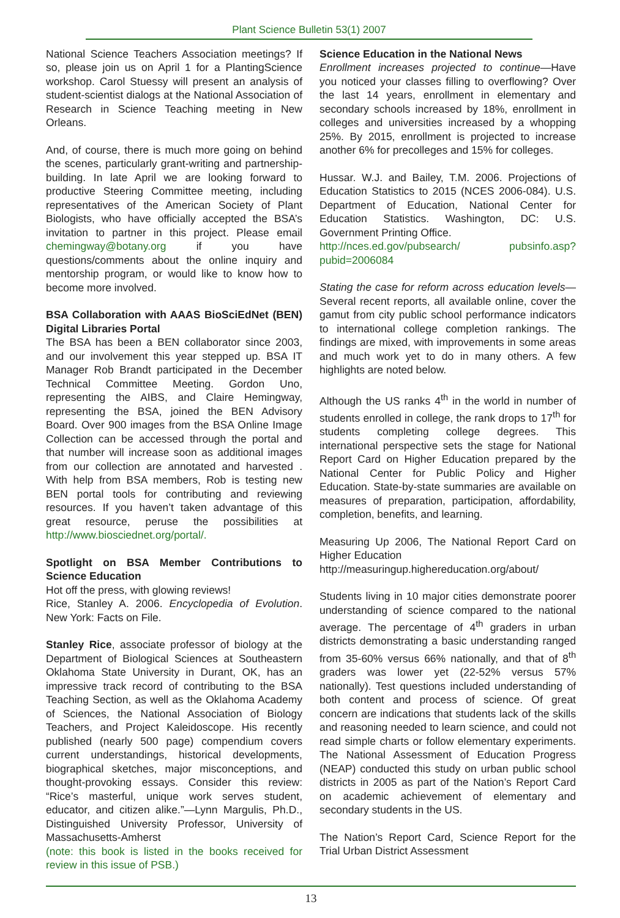Plant Science Bulletin 53(1) 2007
National Science Teachers Association meetings? If so, please join us on April 1 for a PlantingScience workshop. Carol Stuessy will present an analysis of student-scientist dialogs at the National Association of Research in Science Teaching meeting in New Orleans.
And, of course, there is much more going on behind the scenes, particularly grant-writing and partnership-building. In late April we are looking forward to productive Steering Committee meeting, including representatives of the American Society of Plant Biologists, who have officially accepted the BSA’s invitation to partner in this project. Please email chemingway@botany.org if you have questions/comments about the online inquiry and mentorship program, or would like to know how to become more involved.
BSA Collaboration with AAAS BioSciEdNet (BEN) Digital Libraries Portal
The BSA has been a BEN collaborator since 2003, and our involvement this year stepped up. BSA IT Manager Rob Brandt participated in the December Technical Committee Meeting. Gordon Uno, representing the AIBS, and Claire Hemingway, representing the BSA, joined the BEN Advisory Board. Over 900 images from the BSA Online Image Collection can be accessed through the portal and that number will increase soon as additional images from our collection are annotated and harvested . With help from BSA members, Rob is testing new BEN portal tools for contributing and reviewing resources. If you haven’t taken advantage of this great resource, peruse the possibilities at http://www.biosciednet.org/portal/.
Spotlight on BSA Member Contributions to Science Education
Hot off the press, with glowing reviews!
Rice, Stanley A. 2006. Encyclopedia of Evolution. New York: Facts on File.
Stanley Rice, associate professor of biology at the Department of Biological Sciences at Southeastern Oklahoma State University in Durant, OK, has an impressive track record of contributing to the BSA Teaching Section, as well as the Oklahoma Academy of Sciences, the National Association of Biology Teachers, and Project Kaleidoscope. His recently published (nearly 500 page) compendium covers current understandings, historical developments, biographical sketches, major misconceptions, and thought-provoking essays. Consider this review: “Rice’s masterful, unique work serves student, educator, and citizen alike.”—Lynn Margulis, Ph.D., Distinguished University Professor, University of Massachusetts-Amherst
(note: this book is listed in the books received for review in this issue of PSB.)
Science Education in the National News
Enrollment increases projected to continue—Have you noticed your classes filling to overflowing? Over the last 14 years, enrollment in elementary and secondary schools increased by 18%, enrollment in colleges and universities increased by a whopping 25%. By 2015, enrollment is projected to increase another 6% for precolleges and 15% for colleges.
Hussar. W.J. and Bailey, T.M. 2006. Projections of Education Statistics to 2015 (NCES 2006-084). U.S. Department of Education, National Center for Education Statistics. Washington, DC: U.S. Government Printing Office.
http://nces.ed.gov/pubsearch/ pubsinfo.asp?pubid=2006084
Stating the case for reform across education levels—Several recent reports, all available online, cover the gamut from city public school performance indicators to international college completion rankings. The findings are mixed, with improvements in some areas and much work yet to do in many others. A few highlights are noted below.
Although the US ranks 4<sup>th</sup> in the world in number of students enrolled in college, the rank drops to 17<sup>th</sup> for students completing college degrees. This international perspective sets the stage for National Report Card on Higher Education prepared by the National Center for Public Policy and Higher Education. State-by-state summaries are available on measures of preparation, participation, affordability, completion, benefits, and learning.
Measuring Up 2006, The National Report Card on Higher Education
http://measuringup.highereducation.org/about/
Students living in 10 major cities demonstrate poorer understanding of science compared to the national average. The percentage of 4<sup>th</sup> graders in urban districts demonstrating a basic understanding ranged from 35-60% versus 66% nationally, and that of 8<sup>th</sup> graders was lower yet (22-52% versus 57% nationally). Test questions included understanding of both content and process of science. Of great concern are indications that students lack of the skills and reasoning needed to learn science, and could not read simple charts or follow elementary experiments. The National Assessment of Education Progress (NEAP) conducted this study on urban public school districts in 2005 as part of the Nation’s Report Card on academic achievement of elementary and secondary students in the US.
The Nation’s Report Card, Science Report for the Trial Urban District Assessment
13